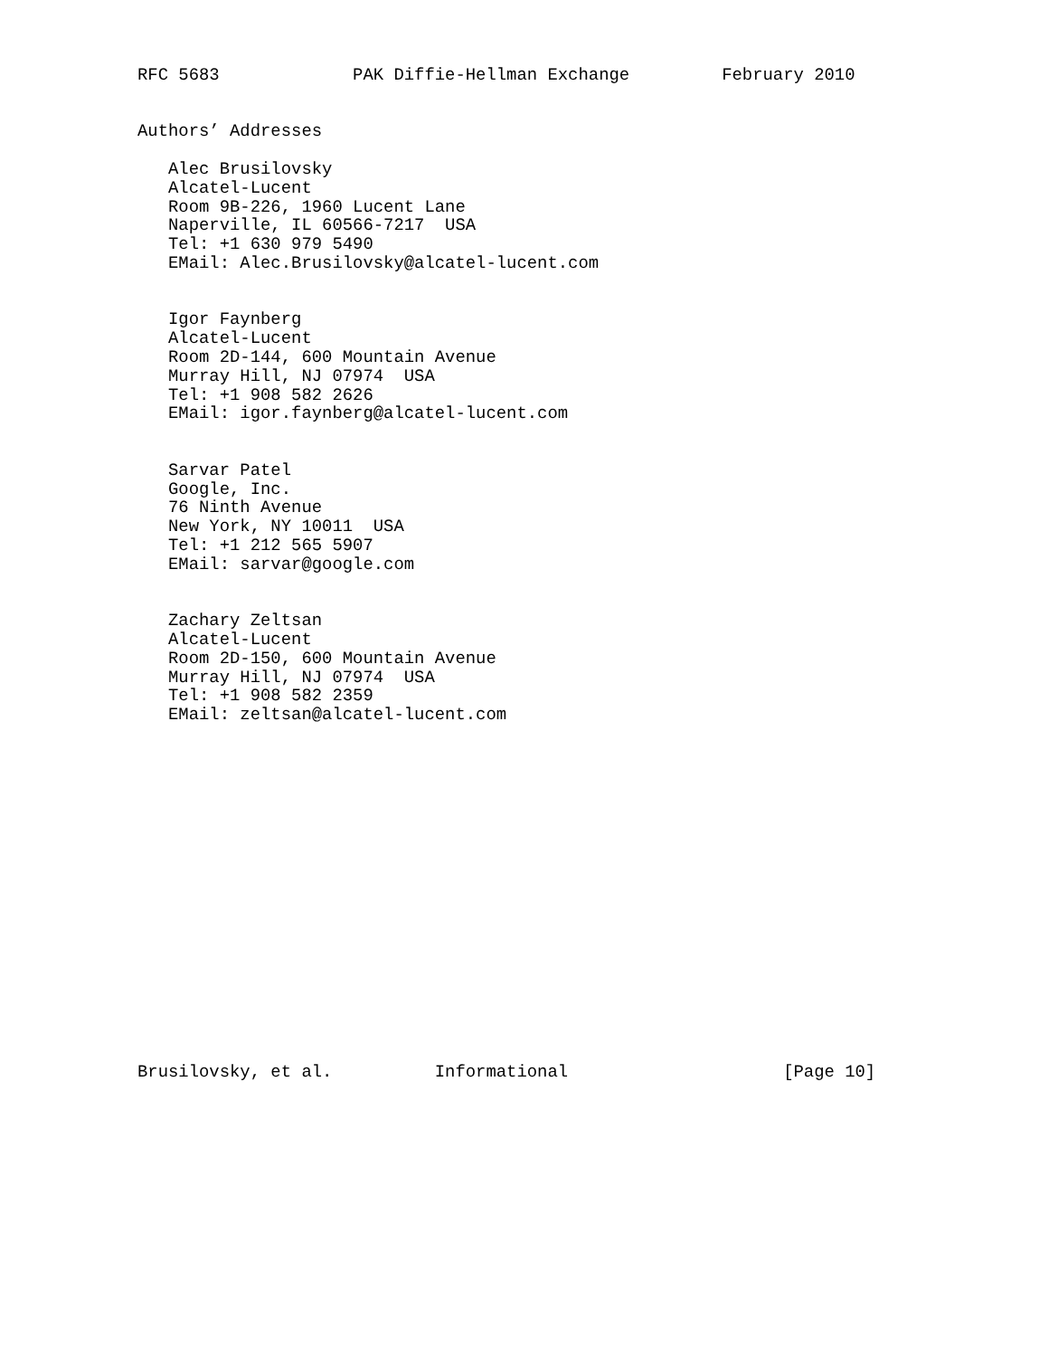RFC 5683             PAK Diffie-Hellman Exchange         February 2010


Authors’ Addresses

   Alec Brusilovsky
   Alcatel-Lucent
   Room 9B-226, 1960 Lucent Lane
   Naperville, IL 60566-7217  USA
   Tel: +1 630 979 5490
   EMail: Alec.Brusilovsky@alcatel-lucent.com


   Igor Faynberg
   Alcatel-Lucent
   Room 2D-144, 600 Mountain Avenue
   Murray Hill, NJ 07974  USA
   Tel: +1 908 582 2626
   EMail: igor.faynberg@alcatel-lucent.com


   Sarvar Patel
   Google, Inc.
   76 Ninth Avenue
   New York, NY 10011  USA
   Tel: +1 212 565 5907
   EMail: sarvar@google.com


   Zachary Zeltsan
   Alcatel-Lucent
   Room 2D-150, 600 Mountain Avenue
   Murray Hill, NJ 07974  USA
   Tel: +1 908 582 2359
   EMail: zeltsan@alcatel-lucent.com


















Brusilovsky, et al.          Informational                     [Page 10]